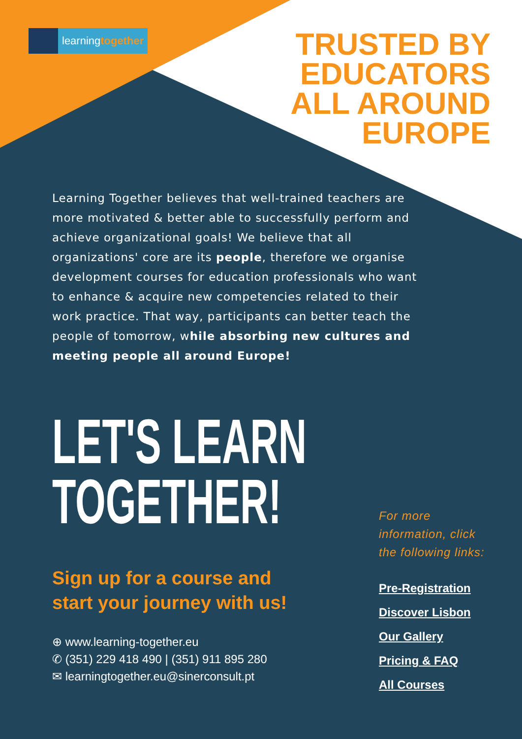learningtogether
TRUSTED BY
EDUCATORS
ALL AROUND
EUROPE
Learning Together believes that well-trained teachers are more motivated & better able to successfully perform and achieve organizational goals! We believe that all organizations' core are its people, therefore we organise development courses for education professionals who want to enhance & acquire new competencies related to their work practice. That way, participants can better teach the people of tomorrow, while absorbing new cultures and meeting people all around Europe!
LET'S LEARN
TOGETHER!
Sign up for a course and
start your journey with us!
⊕ www.learning-together.eu
✆ (351) 229 418 490 | (351) 911 895 280
✉ learningtogether.eu@sinerconsult.pt
For more
information, click
the following links:
Pre-Registration
Discover Lisbon
Our Gallery
Pricing & FAQ
All Courses